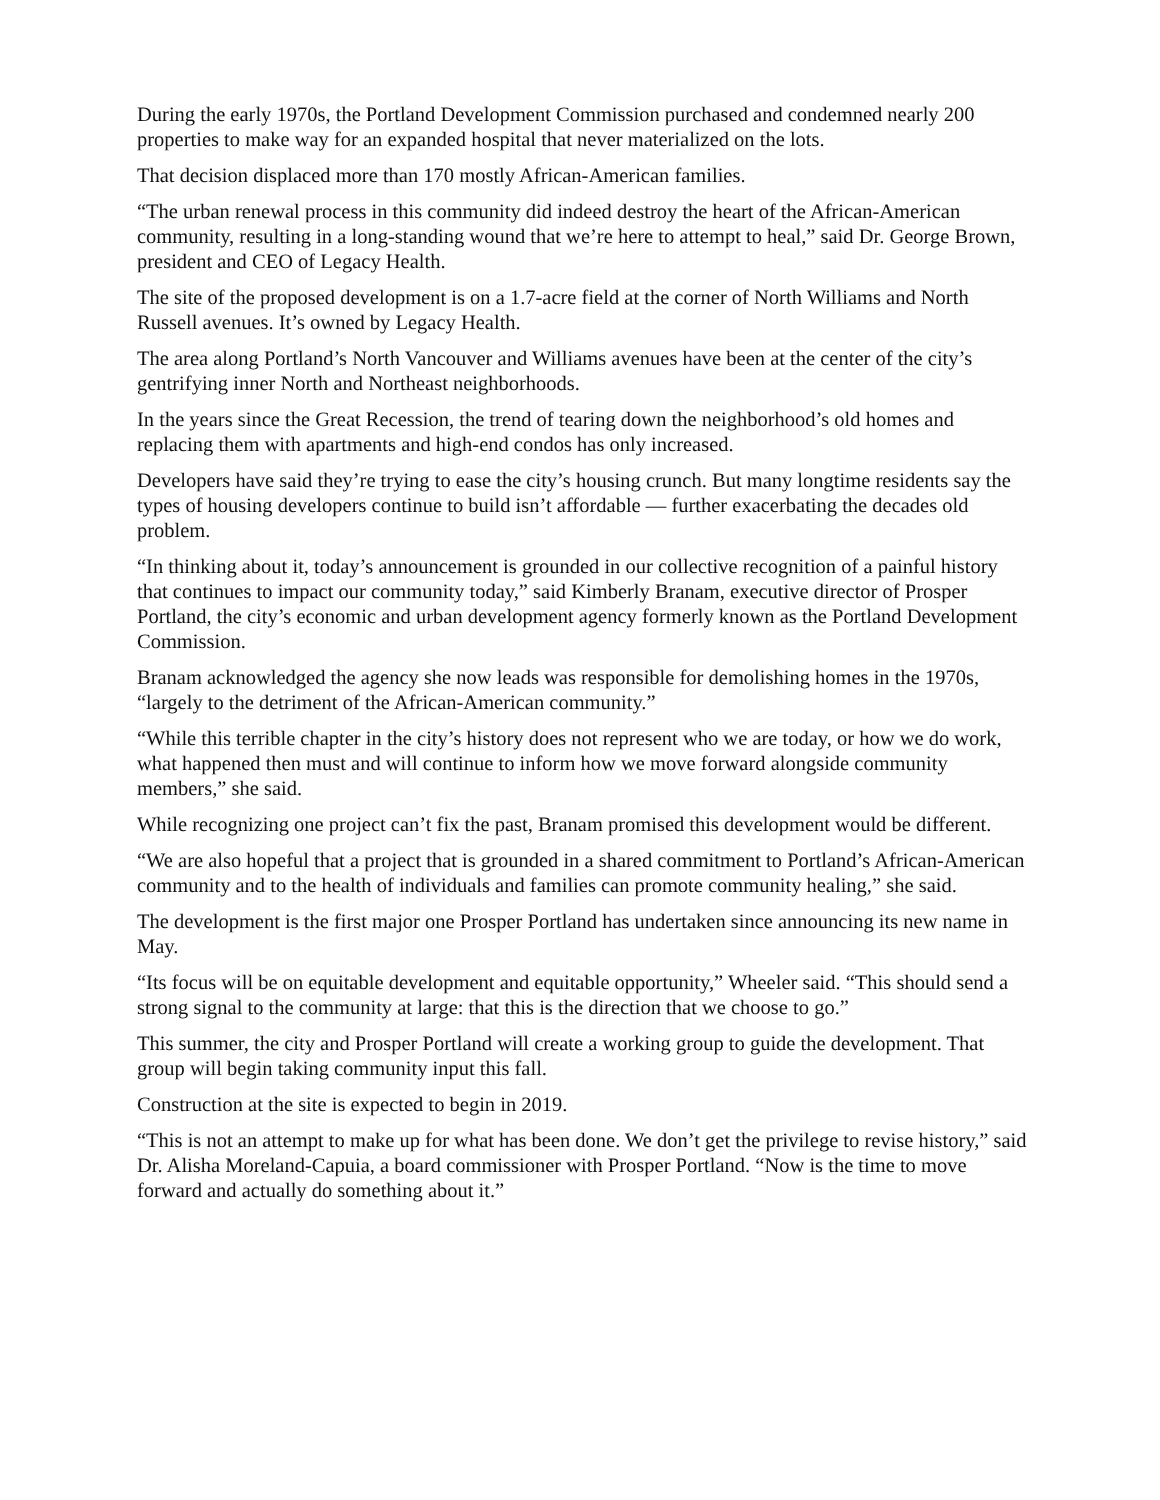During the early 1970s, the Portland Development Commission purchased and condemned nearly 200 properties to make way for an expanded hospital that never materialized on the lots.
That decision displaced more than 170 mostly African-American families.
“The urban renewal process in this community did indeed destroy the heart of the African-American community, resulting in a long-standing wound that we’re here to attempt to heal,” said Dr. George Brown, president and CEO of Legacy Health.
The site of the proposed development is on a 1.7-acre field at the corner of North Williams and North Russell avenues. It’s owned by Legacy Health.
The area along Portland’s North Vancouver and Williams avenues have been at the center of the city’s gentrifying inner North and Northeast neighborhoods.
In the years since the Great Recession, the trend of tearing down the neighborhood’s old homes and replacing them with apartments and high-end condos has only increased.
Developers have said they’re trying to ease the city’s housing crunch. But many longtime residents say the types of housing developers continue to build isn’t affordable — further exacerbating the decades old problem.
“In thinking about it, today’s announcement is grounded in our collective recognition of a painful history that continues to impact our community today,” said Kimberly Branam, executive director of Prosper Portland, the city’s economic and urban development agency formerly known as the Portland Development Commission.
Branam acknowledged the agency she now leads was responsible for demolishing homes in the 1970s, “largely to the detriment of the African-American community.”
“While this terrible chapter in the city’s history does not represent who we are today, or how we do work, what happened then must and will continue to inform how we move forward alongside community members,” she said.
While recognizing one project can’t fix the past, Branam promised this development would be different.
“We are also hopeful that a project that is grounded in a shared commitment to Portland’s African-American community and to the health of individuals and families can promote community healing,” she said.
The development is the first major one Prosper Portland has undertaken since announcing its new name in May.
“Its focus will be on equitable development and equitable opportunity,” Wheeler said. “This should send a strong signal to the community at large: that this is the direction that we choose to go.”
This summer, the city and Prosper Portland will create a working group to guide the development. That group will begin taking community input this fall.
Construction at the site is expected to begin in 2019.
“This is not an attempt to make up for what has been done. We don’t get the privilege to revise history,” said Dr. Alisha Moreland-Capuia, a board commissioner with Prosper Portland. “Now is the time to move forward and actually do something about it.”